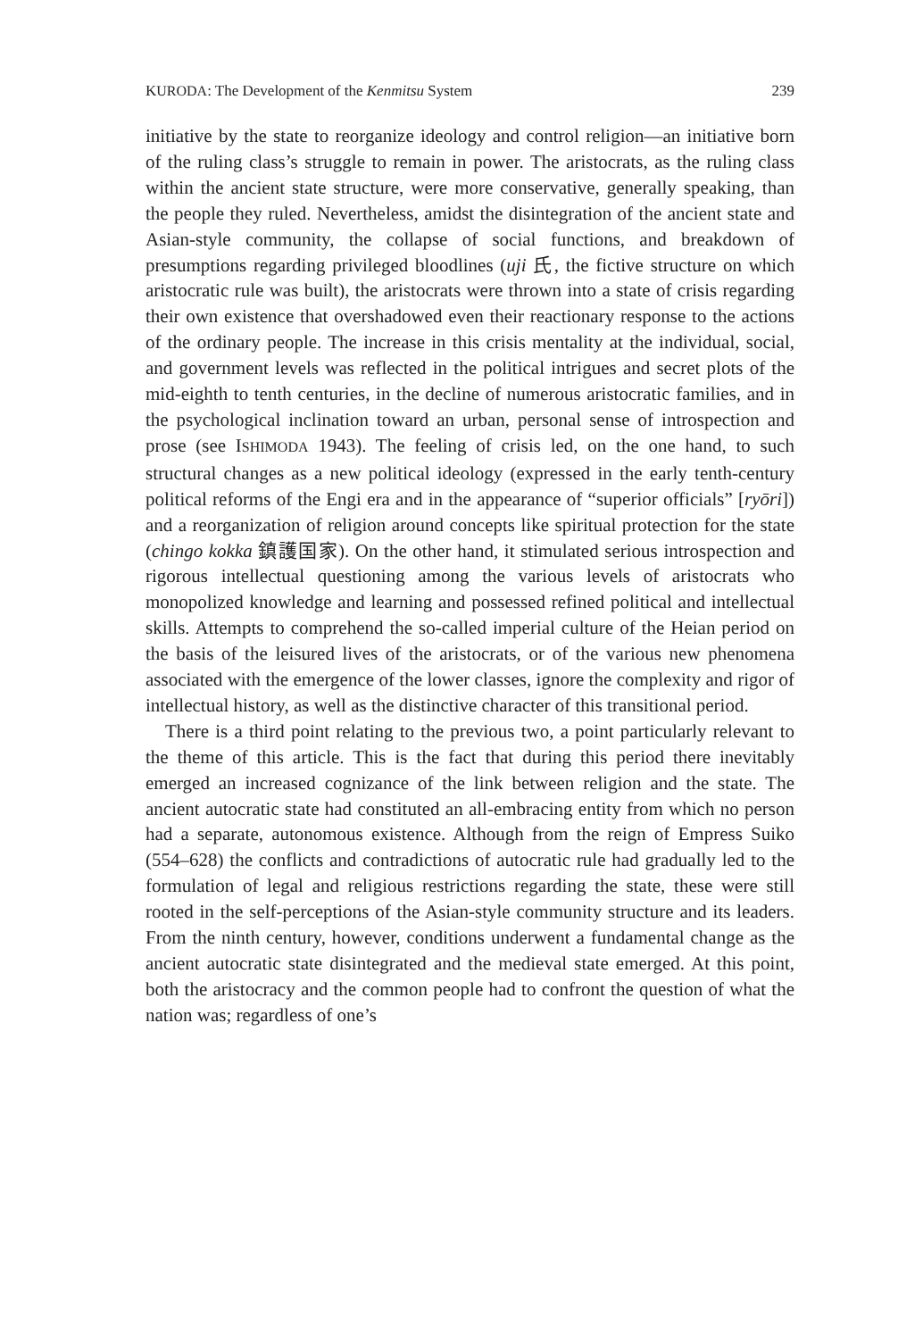KURODA: The Development of the Kenmitsu System 239
initiative by the state to reorganize ideology and control religion—an initiative born of the ruling class’s struggle to remain in power. The aristocrats, as the ruling class within the ancient state structure, were more conservative, generally speaking, than the people they ruled. Nevertheless, amidst the disintegration of the ancient state and Asian-style community, the collapse of social functions, and breakdown of presumptions regarding privileged bloodlines (uji 氏, the fictive structure on which aristocratic rule was built), the aristocrats were thrown into a state of crisis regarding their own existence that overshadowed even their reactionary response to the actions of the ordinary people. The increase in this crisis mentality at the individual, social, and government levels was reflected in the political intrigues and secret plots of the mid-eighth to tenth centuries, in the decline of numerous aristocratic families, and in the psychological inclination toward an urban, personal sense of introspection and prose (see ISHIMODA 1943). The feeling of crisis led, on the one hand, to such structural changes as a new political ideology (expressed in the early tenth-century political reforms of the Engi era and in the appearance of “superior officials” [ryōri]) and a reorganization of religion around concepts like spiritual protection for the state (chingo kokka 鎮護国家). On the other hand, it stimulated serious introspection and rigorous intellectual questioning among the various levels of aristocrats who monopolized knowledge and learning and possessed refined political and intellectual skills. Attempts to comprehend the so-called imperial culture of the Heian period on the basis of the leisured lives of the aristocrats, or of the various new phenomena associated with the emergence of the lower classes, ignore the complexity and rigor of intellectual history, as well as the distinctive character of this transitional period.
There is a third point relating to the previous two, a point particularly relevant to the theme of this article. This is the fact that during this period there inevitably emerged an increased cognizance of the link between religion and the state. The ancient autocratic state had constituted an all-embracing entity from which no person had a separate, autonomous existence. Although from the reign of Empress Suiko (554–628) the conflicts and contradictions of autocratic rule had gradually led to the formulation of legal and religious restrictions regarding the state, these were still rooted in the self-perceptions of the Asian-style community structure and its leaders. From the ninth century, however, conditions underwent a fundamental change as the ancient autocratic state disintegrated and the medieval state emerged. At this point, both the aristocracy and the common people had to confront the question of what the nation was; regardless of one’s